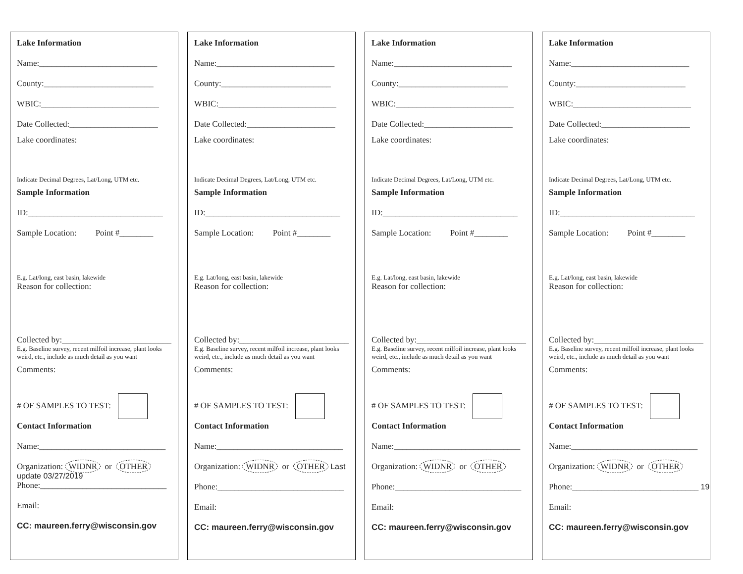Lake Information
Name:____________________________
County:__________________________
WBIC:____________________________
Date Collected:_____________________
Lake coordinates:
Indicate Decimal Degrees, Lat/Long, UTM etc.
Sample Information
ID:________________________________
Sample Location: Point #________
E.g. Lat/long, east basin, lakewide
Reason for collection:
Collected by:__________________________
E.g. Baseline survey, recent milfoil increase, plant looks weird, etc., include as much detail as you want
Comments:
# OF SAMPLES TO TEST:
Contact Information
Name:______________________________
Organization: WIDNR or OTHER
update 03/27/2019
Phone:______________________________
Email:
CC: maureen.ferry@wisconsin.gov
Lake Information
Name:____________________________
County:__________________________
WBIC:____________________________
Date Collected:_____________________
Lake coordinates:
Indicate Decimal Degrees, Lat/Long, UTM etc.
Sample Information
ID:________________________________
Sample Location: Point #________
E.g. Lat/long, east basin, lakewide
Reason for collection:
Collected by:__________________________
E.g. Baseline survey, recent milfoil increase, plant looks weird, etc., include as much detail as you want
Comments:
# OF SAMPLES TO TEST:
Contact Information
Name:______________________________
Organization: WIDNR or OTHER Last
Phone:______________________________
Email:
CC: maureen.ferry@wisconsin.gov
Lake Information
Name:____________________________
County:__________________________
WBIC:____________________________
Date Collected:_____________________
Lake coordinates:
Indicate Decimal Degrees, Lat/Long, UTM etc.
Sample Information
ID:________________________________
Sample Location: Point #________
E.g. Lat/long, east basin, lakewide
Reason for collection:
Collected by:__________________________
E.g. Baseline survey, recent milfoil increase, plant looks weird, etc., include as much detail as you want
Comments:
# OF SAMPLES TO TEST:
Contact Information
Name:______________________________
Organization: WIDNR or OTHER
Phone:______________________________
Email:
CC: maureen.ferry@wisconsin.gov
Lake Information
Name:____________________________
County:__________________________
WBIC:____________________________
Date Collected:_____________________
Lake coordinates:
Indicate Decimal Degrees, Lat/Long, UTM etc.
Sample Information
ID:________________________________
Sample Location: Point #________
E.g. Lat/long, east basin, lakewide
Reason for collection:
Collected by:__________________________
E.g. Baseline survey, recent milfoil increase, plant looks weird, etc., include as much detail as you want
Comments:
# OF SAMPLES TO TEST:
Contact Information
Name:______________________________
Organization: WIDNR or OTHER
Phone:______________________________ 19
Email:
CC: maureen.ferry@wisconsin.gov